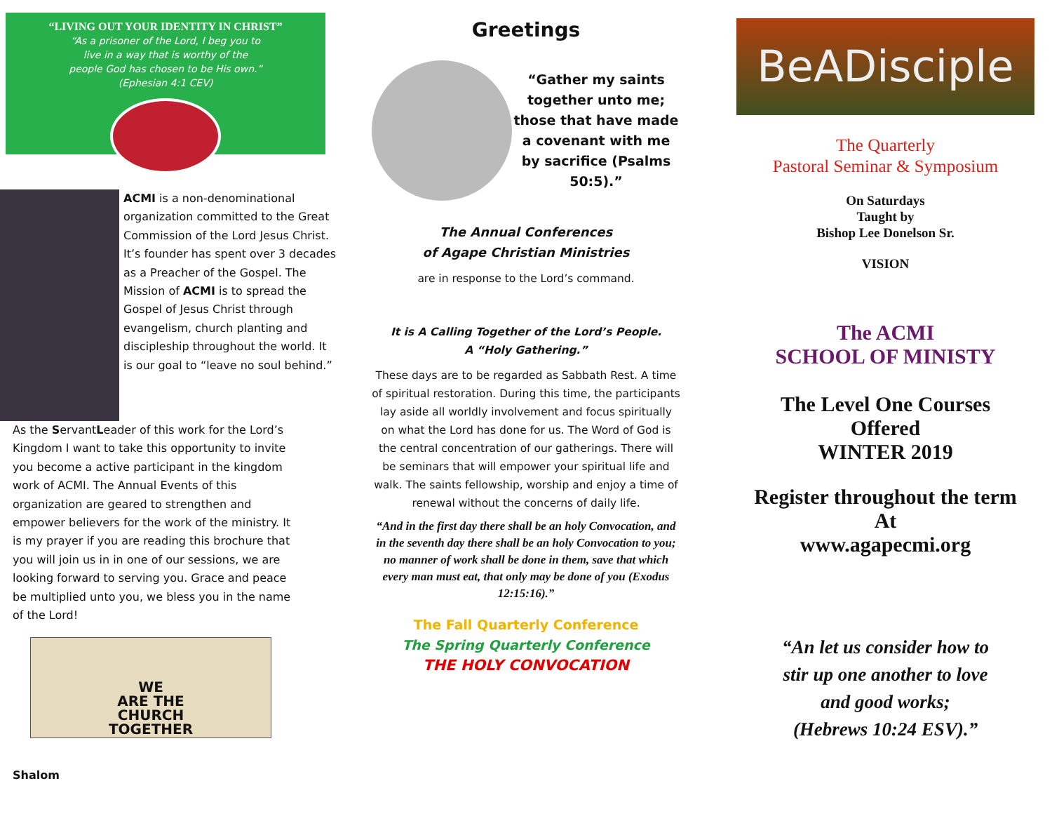“LIVING OUT YOUR IDENTITY IN CHRIST”
“As a prisoner of the Lord, I beg you to
live in a way that is worthy of the
people God has chosen to be His own.”
(Ephesian 4:1 CEV)
ACMI is a non-denominational organization committed to the Great Commission of the Lord Jesus Christ. It’s founder has spent over 3 decades as a Preacher of the Gospel. The Mission of ACMI is to spread the Gospel of Jesus Christ through evangelism, church planting and discipleship throughout the world. It is our goal to “leave no soul behind.”
As the ServantLeader of this work for the Lord’s Kingdom I want to take this opportunity to invite you become a active participant in the kingdom work of ACMI. The Annual Events of this organization are geared to strengthen and empower believers for the work of the ministry. It is my prayer if you are reading this brochure that you will join us in in one of our sessions, we are looking forward to serving you. Grace and peace be multiplied unto you, we bless you in the name of the Lord!
WE
ARE THE
CHURCH
TOGETHER
Shalom
Greetings
“Gather my saints together unto me; those that have made a covenant with me by sacrifice (Psalms 50:5).”
The Annual Conferences
of Agape Christian Ministries
are in response to the Lord’s command.
It is A Calling Together of the Lord’s People.
A “Holy Gathering.”
These days are to be regarded as Sabbath Rest. A time of spiritual restoration. During this time, the participants lay aside all worldly involvement and focus spiritually on what the Lord has done for us. The Word of God is the central concentration of our gatherings. There will be seminars that will empower your spiritual life and walk. The saints fellowship, worship and enjoy a time of renewal without the concerns of daily life.
“And in the first day there shall be an holy Convocation, and in the seventh day there shall be an holy Convocation to you; no manner of work shall be done in them, save that which every man must eat, that only may be done of you (Exodus 12:15:16).”
The Fall Quarterly Conference
The Spring Quarterly Conference
THE HOLY CONVOCATION
BeADisciple
The Quarterly
Pastoral Seminar & Symposium
On Saturdays
Taught by
Bishop Lee Donelson Sr.
VISION
The ACMI
SCHOOL OF MINISTY
The Level One Courses
Offered
WINTER 2019
Register throughout the term
At
www.agapecmi.org
“An let us consider how to
stir up one another to love
and good works;
(Hebrews 10:24 ESV).”